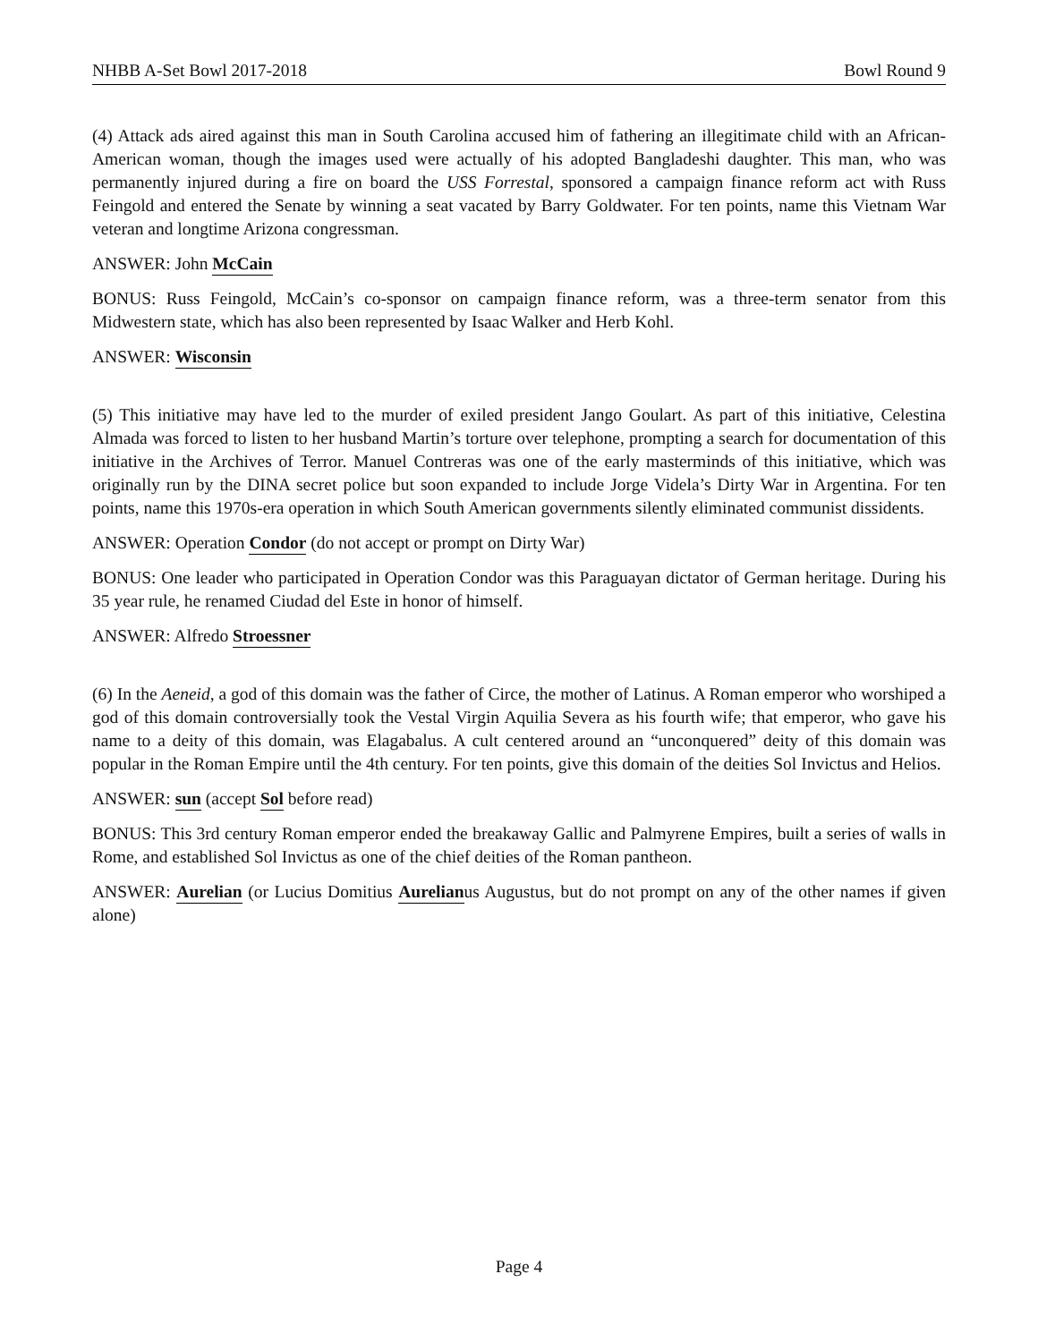NHBB A-Set Bowl 2017-2018 Bowl Round 9
(4) Attack ads aired against this man in South Carolina accused him of fathering an illegitimate child with an African-American woman, though the images used were actually of his adopted Bangladeshi daughter. This man, who was permanently injured during a fire on board the USS Forrestal, sponsored a campaign finance reform act with Russ Feingold and entered the Senate by winning a seat vacated by Barry Goldwater. For ten points, name this Vietnam War veteran and longtime Arizona congressman.
ANSWER: John McCain
BONUS: Russ Feingold, McCain’s co-sponsor on campaign finance reform, was a three-term senator from this Midwestern state, which has also been represented by Isaac Walker and Herb Kohl.
ANSWER: Wisconsin
(5) This initiative may have led to the murder of exiled president Jango Goulart. As part of this initiative, Celestina Almada was forced to listen to her husband Martin’s torture over telephone, prompting a search for documentation of this initiative in the Archives of Terror. Manuel Contreras was one of the early masterminds of this initiative, which was originally run by the DINA secret police but soon expanded to include Jorge Videla’s Dirty War in Argentina. For ten points, name this 1970s-era operation in which South American governments silently eliminated communist dissidents.
ANSWER: Operation Condor (do not accept or prompt on Dirty War)
BONUS: One leader who participated in Operation Condor was this Paraguayan dictator of German heritage. During his 35 year rule, he renamed Ciudad del Este in honor of himself.
ANSWER: Alfredo Stroessner
(6) In the Aeneid, a god of this domain was the father of Circe, the mother of Latinus. A Roman emperor who worshiped a god of this domain controversially took the Vestal Virgin Aquilia Severa as his fourth wife; that emperor, who gave his name to a deity of this domain, was Elagabalus. A cult centered around an “unconquered” deity of this domain was popular in the Roman Empire until the 4th century. For ten points, give this domain of the deities Sol Invictus and Helios.
ANSWER: sun (accept Sol before read)
BONUS: This 3rd century Roman emperor ended the breakaway Gallic and Palmyrene Empires, built a series of walls in Rome, and established Sol Invictus as one of the chief deities of the Roman pantheon.
ANSWER: Aurelian (or Lucius Domitius Aurelianus Augustus, but do not prompt on any of the other names if given alone)
Page 4